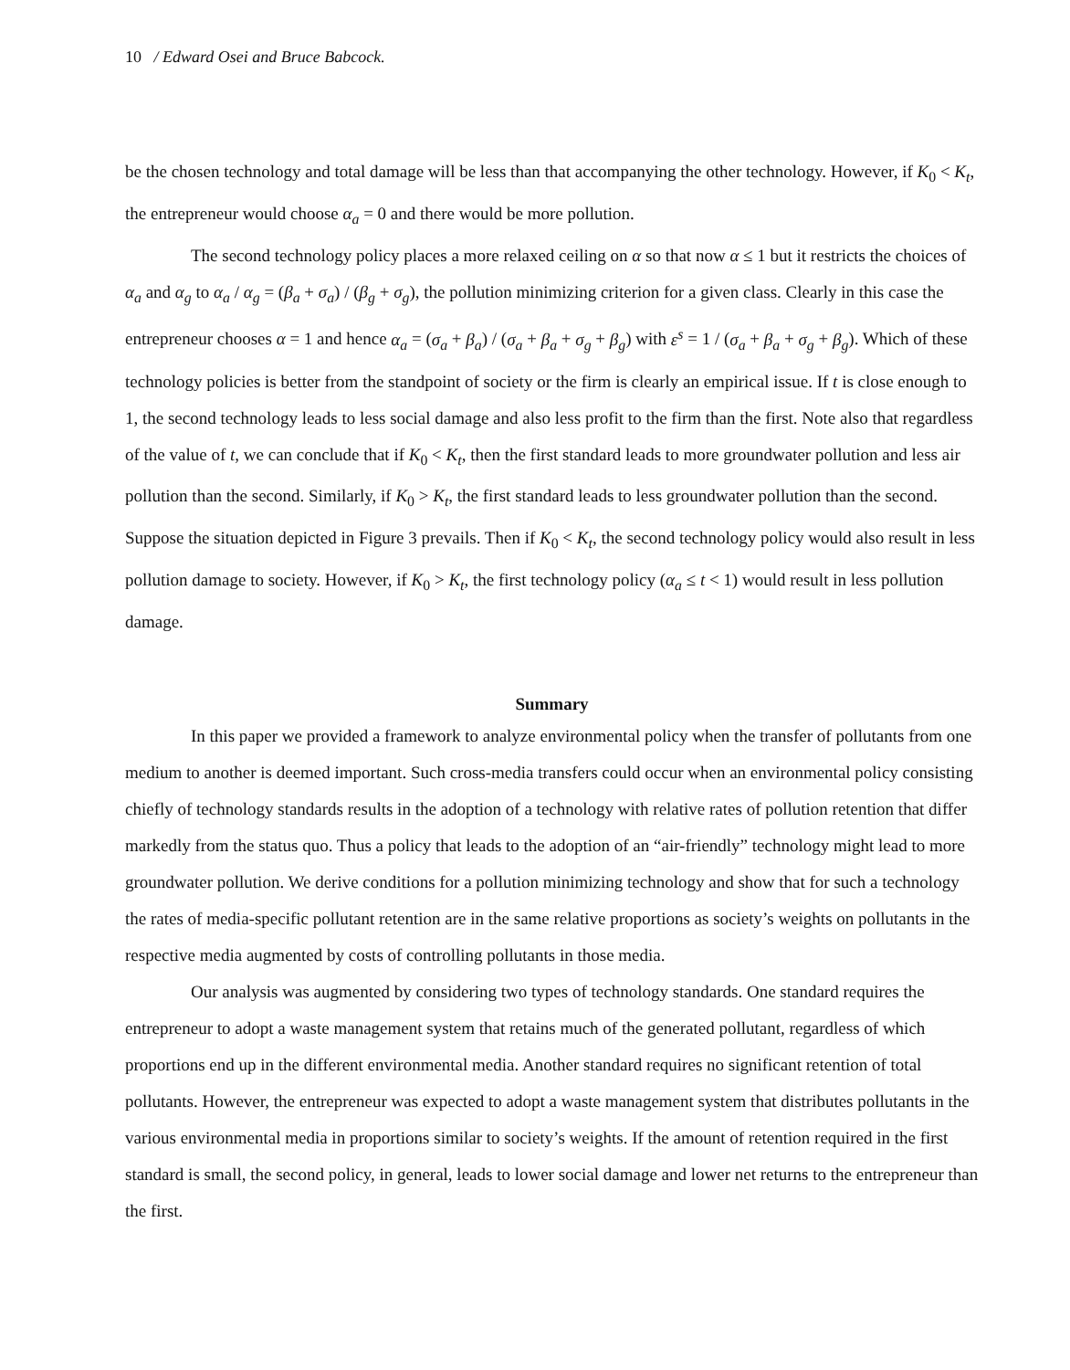10 / Edward Osei and Bruce Babcock.
be the chosen technology and total damage will be less than that accompanying the other technology. However, if K<sub>0</sub> < K<sub>t</sub>, the entrepreneur would choose α<sub>a</sub> = 0 and there would be more pollution.
The second technology policy places a more relaxed ceiling on α so that now α ≤ 1 but it restricts the choices of α<sub>a</sub> and α<sub>g</sub> to α<sub>a</sub> / α<sub>g</sub> = (β<sub>a</sub> + σ<sub>a</sub>) / (β<sub>g</sub> + σ<sub>g</sub>), the pollution minimizing criterion for a given class. Clearly in this case the entrepreneur chooses α = 1 and hence α<sub>a</sub> = (σ<sub>a</sub> + β<sub>a</sub>) / (σ<sub>a</sub> + β<sub>a</sub> + σ<sub>g</sub> + β<sub>g</sub>) with ε<sup>s</sup> = 1 / (σ<sub>a</sub> + β<sub>a</sub> + σ<sub>g</sub> + β<sub>g</sub>). Which of these technology policies is better from the standpoint of society or the firm is clearly an empirical issue. If t is close enough to 1, the second technology leads to less social damage and also less profit to the firm than the first. Note also that regardless of the value of t, we can conclude that if K<sub>0</sub> < K<sub>t</sub>, then the first standard leads to more groundwater pollution and less air pollution than the second. Similarly, if K<sub>0</sub> > K<sub>t</sub>, the first standard leads to less groundwater pollution than the second. Suppose the situation depicted in Figure 3 prevails. Then if K<sub>0</sub> < K<sub>t</sub>, the second technology policy would also result in less pollution damage to society. However, if K<sub>0</sub> > K<sub>t</sub>, the first technology policy (α<sub>a</sub> ≤ t < 1) would result in less pollution damage.
Summary
In this paper we provided a framework to analyze environmental policy when the transfer of pollutants from one medium to another is deemed important. Such cross-media transfers could occur when an environmental policy consisting chiefly of technology standards results in the adoption of a technology with relative rates of pollution retention that differ markedly from the status quo. Thus a policy that leads to the adoption of an “air-friendly” technology might lead to more groundwater pollution. We derive conditions for a pollution minimizing technology and show that for such a technology the rates of media-specific pollutant retention are in the same relative proportions as society’s weights on pollutants in the respective media augmented by costs of controlling pollutants in those media.
Our analysis was augmented by considering two types of technology standards. One standard requires the entrepreneur to adopt a waste management system that retains much of the generated pollutant, regardless of which proportions end up in the different environmental media. Another standard requires no significant retention of total pollutants. However, the entrepreneur was expected to adopt a waste management system that distributes pollutants in the various environmental media in proportions similar to society’s weights. If the amount of retention required in the first standard is small, the second policy, in general, leads to lower social damage and lower net returns to the entrepreneur than the first.